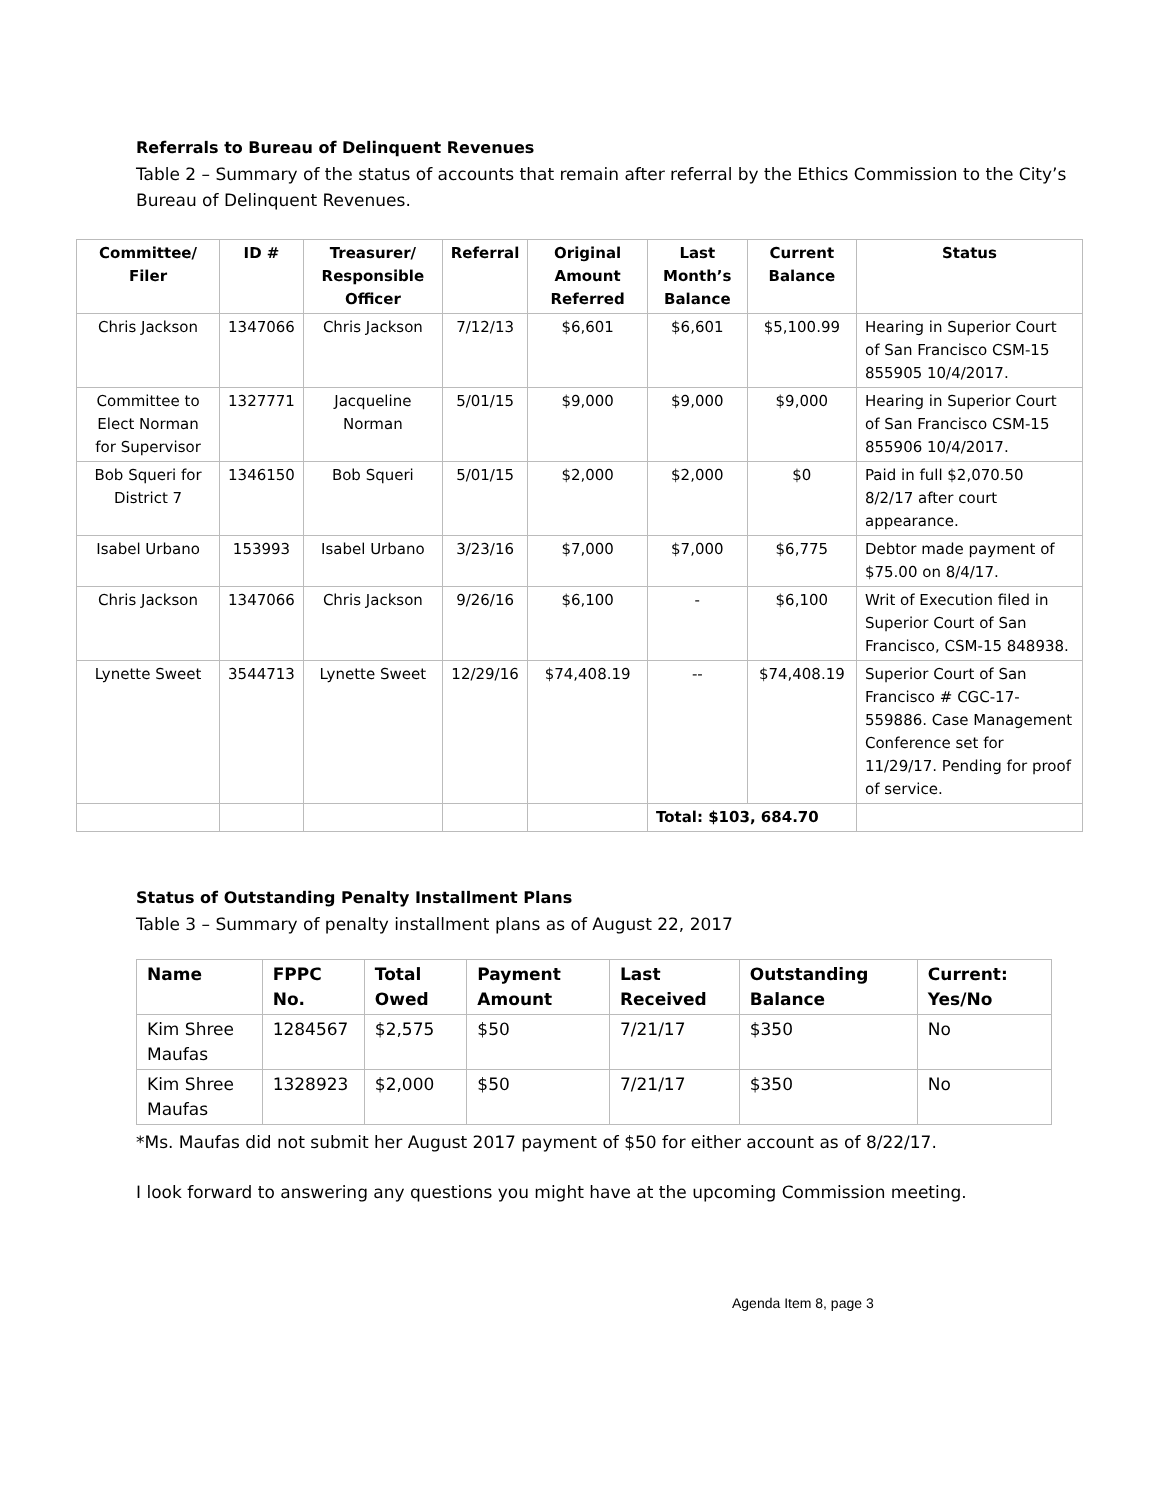Referrals to Bureau of Delinquent Revenues
Table 2 – Summary of the status of accounts that remain after referral by the Ethics Commission to the City’s Bureau of Delinquent Revenues.
| Committee/ Filer | ID # | Treasurer/ Responsible Officer | Referral | Original Amount Referred | Last Month’s Balance | Current Balance | Status |
| --- | --- | --- | --- | --- | --- | --- | --- |
| Chris Jackson | 1347066 | Chris Jackson | 7/12/13 | $6,601 | $6,601 | $5,100.99 | Hearing in Superior Court of San Francisco CSM-15 855905 10/4/2017. |
| Committee to Elect Norman for Supervisor | 1327771 | Jacqueline Norman | 5/01/15 | $9,000 | $9,000 | $9,000 | Hearing in Superior Court of San Francisco CSM-15 855906 10/4/2017. |
| Bob Squeri for District 7 | 1346150 | Bob Squeri | 5/01/15 | $2,000 | $2,000 | $0 | Paid in full $2,070.50 8/2/17 after court appearance. |
| Isabel Urbano | 153993 | Isabel Urbano | 3/23/16 | $7,000 | $7,000 | $6,775 | Debtor made payment of $75.00 on 8/4/17. |
| Chris Jackson | 1347066 | Chris Jackson | 9/26/16 | $6,100 | - | $6,100 | Writ of Execution filed in Superior Court of San Francisco, CSM-15 848938. |
| Lynette Sweet | 3544713 | Lynette Sweet | 12/29/16 | $74,408.19 | -- | $74,408.19 | Superior Court of San Francisco # CGC-17-559886. Case Management Conference set for 11/29/17. Pending for proof of service. |
| | | | | | Total: $103, 684.70 | | |
Status of Outstanding Penalty Installment Plans
Table 3 – Summary of penalty installment plans as of August 22, 2017
| Name | FPPC No. | Total Owed | Payment Amount | Last Received | Outstanding Balance | Current: Yes/No |
| --- | --- | --- | --- | --- | --- | --- |
| Kim Shree Maufas | 1284567 | $2,575 | $50 | 7/21/17 | $350 | No |
| Kim Shree Maufas | 1328923 | $2,000 | $50 | 7/21/17 | $350 | No |
*Ms. Maufas did not submit her August 2017 payment of $50 for either account as of 8/22/17.
I look forward to answering any questions you might have at the upcoming Commission meeting.
Agenda Item 8, page 3